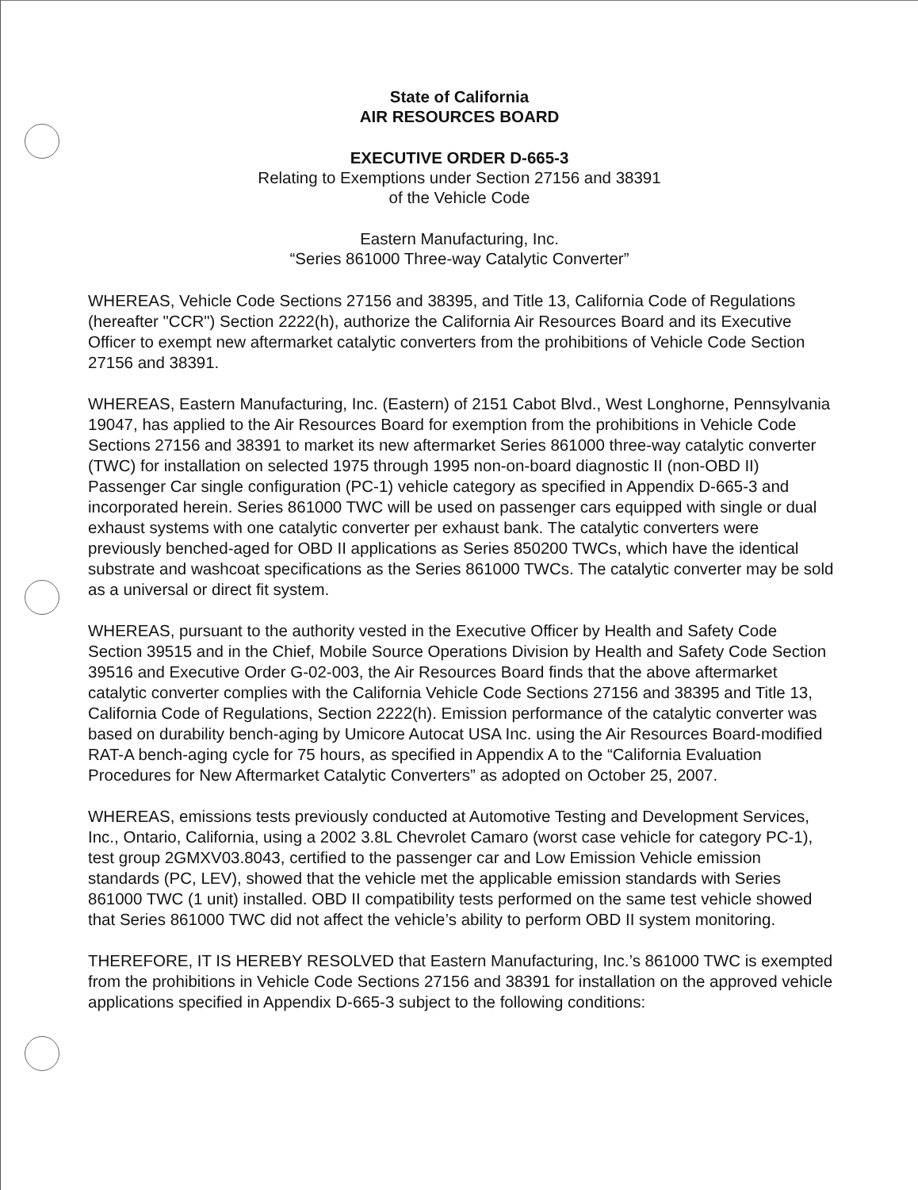State of California
AIR RESOURCES BOARD
EXECUTIVE ORDER D-665-3
Relating to Exemptions under Section 27156 and 38391
of the Vehicle Code
Eastern Manufacturing, Inc.
“Series 861000 Three-way Catalytic Converter”
WHEREAS, Vehicle Code Sections 27156 and 38395, and Title 13, California Code of Regulations (hereafter "CCR") Section 2222(h), authorize the California Air Resources Board and its Executive Officer to exempt new aftermarket catalytic converters from the prohibitions of Vehicle Code Section 27156 and 38391.
WHEREAS, Eastern Manufacturing, Inc. (Eastern) of 2151 Cabot Blvd., West Longhorne, Pennsylvania 19047, has applied to the Air Resources Board for exemption from the prohibitions in Vehicle Code Sections 27156 and 38391 to market its new aftermarket Series 861000 three-way catalytic converter (TWC) for installation on selected 1975 through 1995 non-on-board diagnostic II (non-OBD II) Passenger Car single configuration (PC-1) vehicle category as specified in Appendix D-665-3 and incorporated herein. Series 861000 TWC will be used on passenger cars equipped with single or dual exhaust systems with one catalytic converter per exhaust bank. The catalytic converters were previously benched-aged for OBD II applications as Series 850200 TWCs, which have the identical substrate and washcoat specifications as the Series 861000 TWCs. The catalytic converter may be sold as a universal or direct fit system.
WHEREAS, pursuant to the authority vested in the Executive Officer by Health and Safety Code Section 39515 and in the Chief, Mobile Source Operations Division by Health and Safety Code Section 39516 and Executive Order G-02-003, the Air Resources Board finds that the above aftermarket catalytic converter complies with the California Vehicle Code Sections 27156 and 38395 and Title 13, California Code of Regulations, Section 2222(h). Emission performance of the catalytic converter was based on durability bench-aging by Umicore Autocat USA Inc. using the Air Resources Board-modified RAT-A bench-aging cycle for 75 hours, as specified in Appendix A to the “California Evaluation Procedures for New Aftermarket Catalytic Converters” as adopted on October 25, 2007.
WHEREAS, emissions tests previously conducted at Automotive Testing and Development Services, Inc., Ontario, California, using a 2002 3.8L Chevrolet Camaro (worst case vehicle for category PC-1), test group 2GMXV03.8043, certified to the passenger car and Low Emission Vehicle emission standards (PC, LEV), showed that the vehicle met the applicable emission standards with Series 861000 TWC (1 unit) installed. OBD II compatibility tests performed on the same test vehicle showed that Series 861000 TWC did not affect the vehicle’s ability to perform OBD II system monitoring.
THEREFORE, IT IS HEREBY RESOLVED that Eastern Manufacturing, Inc.’s 861000 TWC is exempted from the prohibitions in Vehicle Code Sections 27156 and 38391 for installation on the approved vehicle applications specified in Appendix D-665-3 subject to the following conditions: